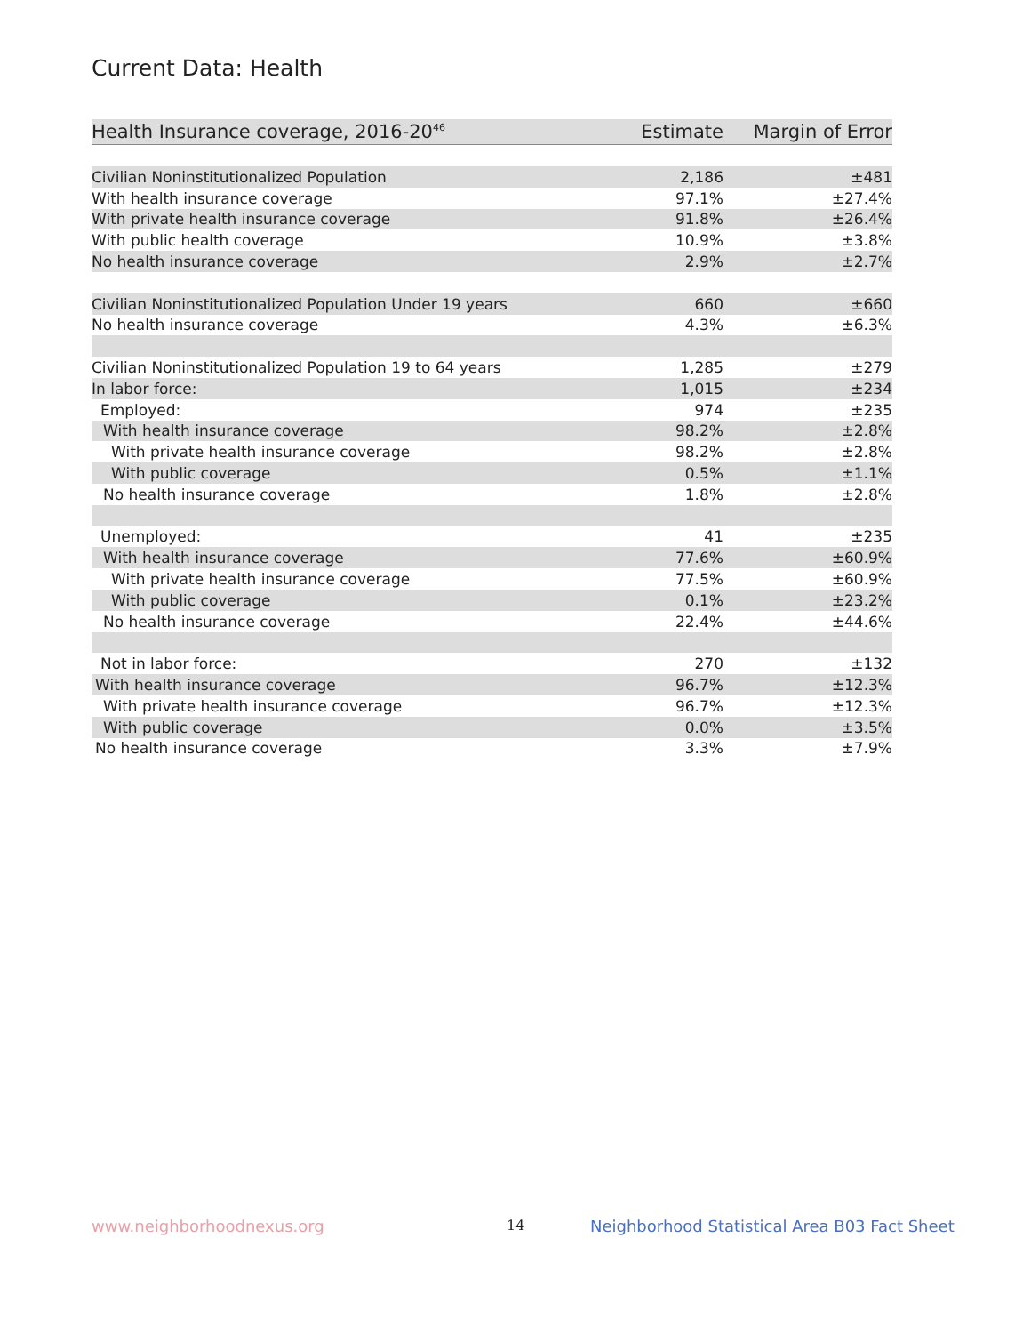Current Data: Health
| Health Insurance coverage, 2016-20<sup>46</sup> | Estimate | Margin of Error |
| --- | --- | --- |
| Civilian Noninstitutionalized Population | 2,186 | ±481 |
| With health insurance coverage | 97.1% | ±27.4% |
| With private health insurance coverage | 91.8% | ±26.4% |
| With public health coverage | 10.9% | ±3.8% |
| No health insurance coverage | 2.9% | ±2.7% |
| Civilian Noninstitutionalized Population Under 19 years | 660 | ±660 |
| No health insurance coverage | 4.3% | ±6.3% |
| Civilian Noninstitutionalized Population 19 to 64 years | 1,285 | ±279 |
| In labor force: | 1,015 | ±234 |
| Employed: | 974 | ±235 |
| With health insurance coverage | 98.2% | ±2.8% |
| With private health insurance coverage | 98.2% | ±2.8% |
| With public coverage | 0.5% | ±1.1% |
| No health insurance coverage | 1.8% | ±2.8% |
| Unemployed: | 41 | ±235 |
| With health insurance coverage | 77.6% | ±60.9% |
| With private health insurance coverage | 77.5% | ±60.9% |
| With public coverage | 0.1% | ±23.2% |
| No health insurance coverage | 22.4% | ±44.6% |
| Not in labor force: | 270 | ±132 |
| With health insurance coverage | 96.7% | ±12.3% |
| With private health insurance coverage | 96.7% | ±12.3% |
| With public coverage | 0.0% | ±3.5% |
| No health insurance coverage | 3.3% | ±7.9% |
www.neighborhoodnexus.org 14
Neighborhood Statistical Area B03 Fact Sheet